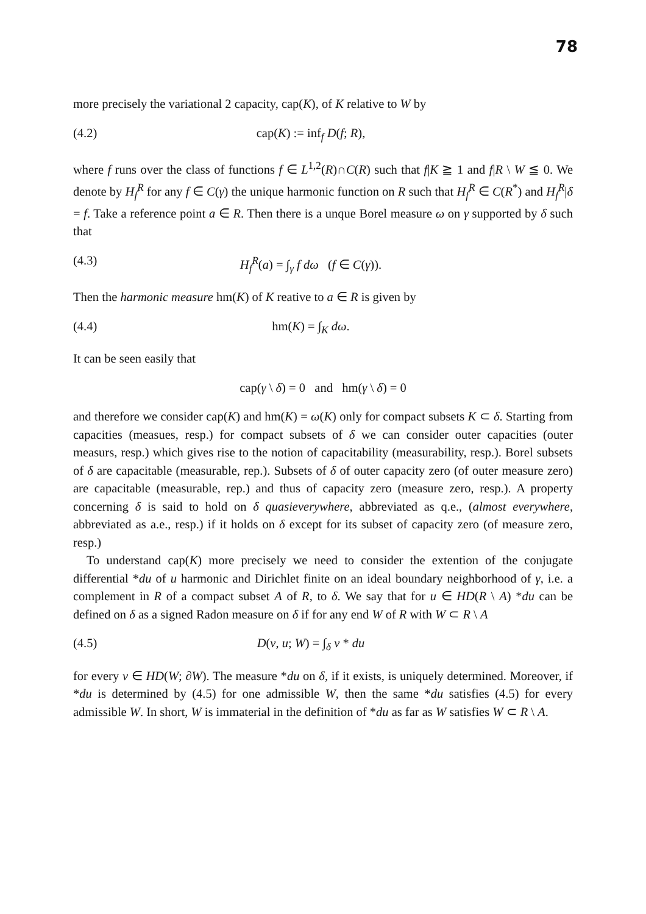78
more precisely the variational 2 capacity, cap(K), of K relative to W by
(4.2) cap(K) := inf<sub>f</sub> D(f; R),
where f runs over the class of functions f ∈ L<sup>1,2</sup>(R)∩C(R) such that f|K ≧ 1 and f|R \ W ≦ 0. We denote by H<sub>f</sub><sup>R</sup> for any f ∈ C(γ) the unique harmonic function on R such that H<sub>f</sub><sup>R</sup> ∈ C(R<sup>*</sup>) and H<sub>f</sub><sup>R</sup>|δ = f. Take a reference point a ∈ R. Then there is a unque Borel measure ω on γ supported by δ such that
(4.3) H<sub>f</sub><sup>R</sup>(a) = ∫<sub>γ</sub> f dω (f ∈ C(γ)).
Then the harmonic measure hm(K) of K reative to a ∈ R is given by
(4.4) hm(K) = ∫<sub>K</sub> dω.
It can be seen easily that
cap(γ \ δ) = 0 and hm(γ \ δ) = 0
and therefore we consider cap(K) and hm(K) = ω(K) only for compact subsets K ⊂ δ. Starting from capacities (measues, resp.) for compact subsets of δ we can consider outer capacities (outer measurs, resp.) which gives rise to the notion of capacitability (measurability, resp.). Borel subsets of δ are capacitable (measurable, rep.). Subsets of δ of outer capacity zero (of outer measure zero) are capacitable (measurable, rep.) and thus of capacity zero (measure zero, resp.). A property concerning δ is said to hold on δ quasieverywhere, abbreviated as q.e., (almost everywhere, abbreviated as a.e., resp.) if it holds on δ except for its subset of capacity zero (of measure zero, resp.)
To understand cap(K) more precisely we need to consider the extention of the conjugate differential *du of u harmonic and Dirichlet finite on an ideal boundary neighborhood of γ, i.e. a complement in R of a compact subset A of R, to δ. We say that for u ∈ HD(R \ A) *du can be defined on δ as a signed Radon measure on δ if for any end W of R with W ⊂ R \ A
(4.5) D(v, u; W) = ∫<sub>δ</sub> v * du
for every v ∈ HD(W; ∂W). The measure *du on δ, if it exists, is uniquely determined. Moreover, if *du is determined by (4.5) for one admissible W, then the same *du satisfies (4.5) for every admissible W. In short, W is immaterial in the definition of *du as far as W satisfies W ⊂ R \ A.